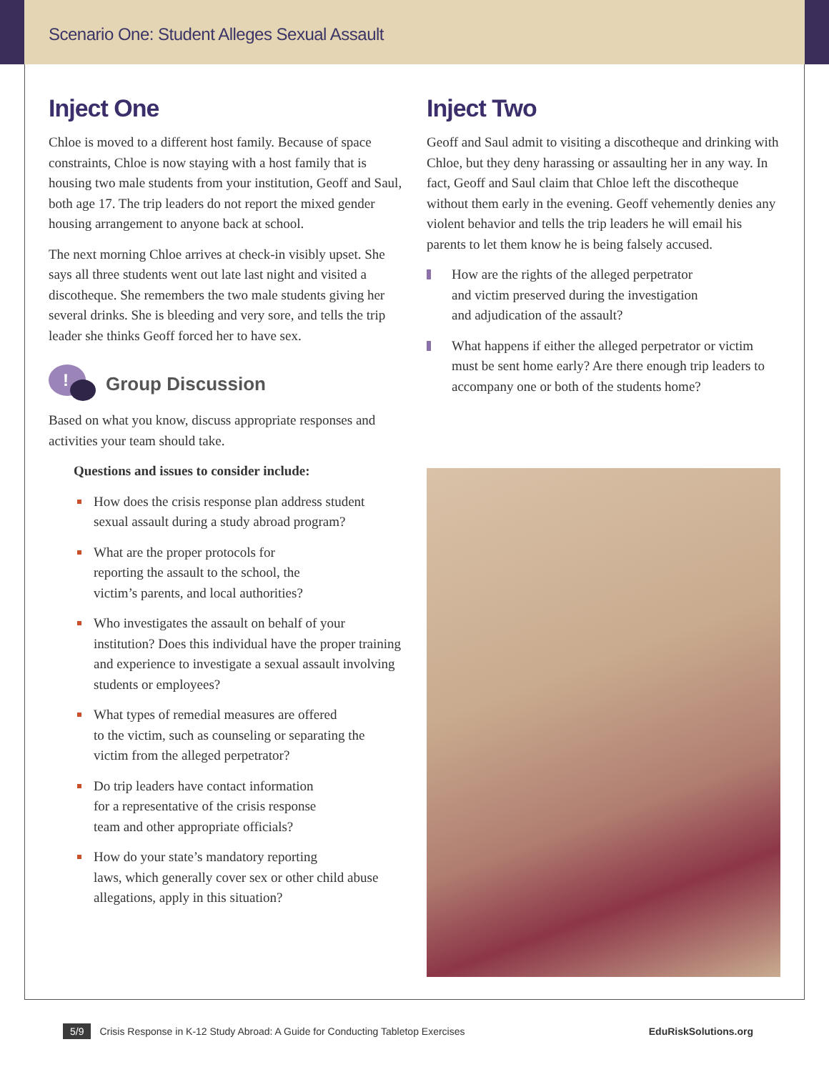Scenario One: Student Alleges Sexual Assault
Inject One
Chloe is moved to a different host family. Because of space constraints, Chloe is now staying with a host family that is housing two male students from your institution, Geoff and Saul, both age 17. The trip leaders do not report the mixed gender housing arrangement to anyone back at school.
The next morning Chloe arrives at check-in visibly upset. She says all three students went out late last night and visited a discotheque. She remembers the two male students giving her several drinks. She is bleeding and very sore, and tells the trip leader she thinks Geoff forced her to have sex.
!
Group Discussion
Based on what you know, discuss appropriate responses and activities your team should take.
Questions and issues to consider include:
How does the crisis response plan address student sexual assault during a study abroad program?
What are the proper protocols for
reporting the assault to the school, the
victim’s parents, and local authorities?
Who investigates the assault on behalf of your institution? Does this individual have the proper training and experience to investigate a sexual assault involving students or employees?
What types of remedial measures are offered
to the victim, such as counseling or separating the victim from the alleged perpetrator?
Do trip leaders have contact information
for a representative of the crisis response
team and other appropriate officials?
How do your state’s mandatory reporting
laws, which generally cover sex or other child abuse allegations, apply in this situation?
Inject Two
Geoff and Saul admit to visiting a discotheque and drinking with Chloe, but they deny harassing or assaulting her in any way. In fact, Geoff and Saul claim that Chloe left the discotheque without them early in the evening. Geoff vehemently denies any violent behavior and tells the trip leaders he will email his parents to let them know he is being falsely accused.
How are the rights of the alleged perpetrator
and victim preserved during the investigation
and adjudication of the assault?
What happens if either the alleged perpetrator or victim must be sent home early? Are there enough trip leaders to accompany one or both of the students home?
5/9 Crisis Response in K-12 Study Abroad: A Guide for Conducting Tabletop Exercises EduRiskSolutions.org